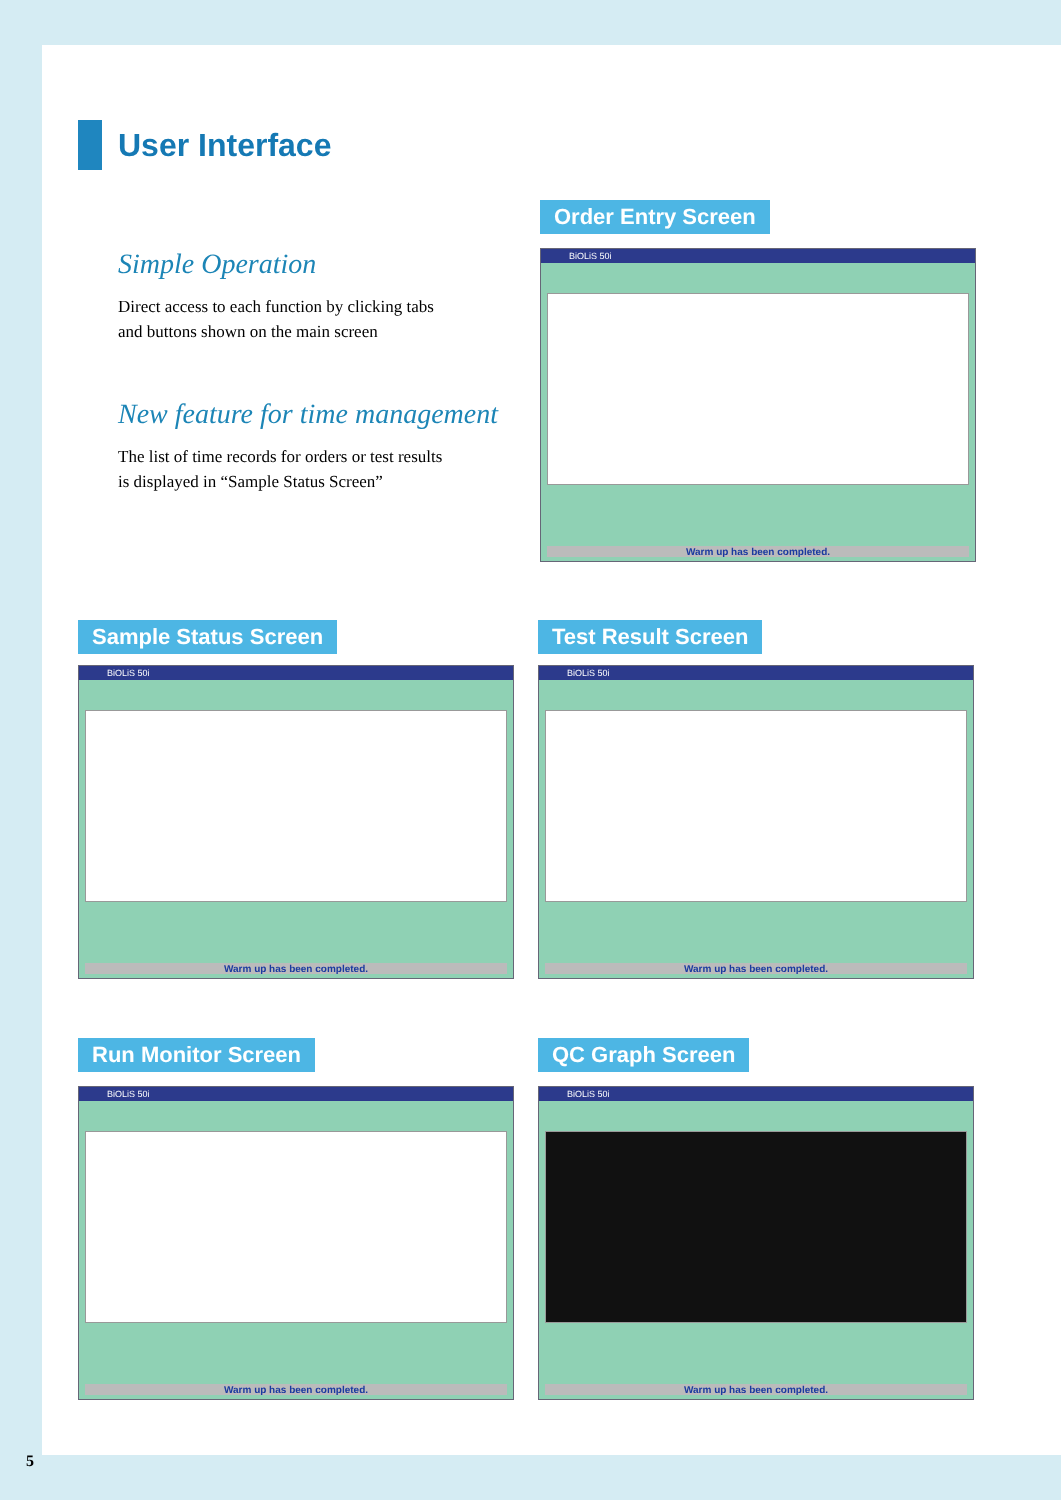User Interface
Simple Operation
Direct access to each function by clicking tabs
and buttons shown on the main screen
New feature for time management
The list of time records for orders or test results
is displayed in “Sample Status Screen”
Order Entry Screen
BiOLiS 50i
Warm up has been completed.
Sample Status Screen Test Result Screen
BiOLiS 50i
Warm up has been completed.
BiOLiS 50i
Warm up has been completed.
Run Monitor Screen QC Graph Screen
BiOLiS 50i
Warm up has been completed.
BiOLiS 50i
Warm up has been completed.
5